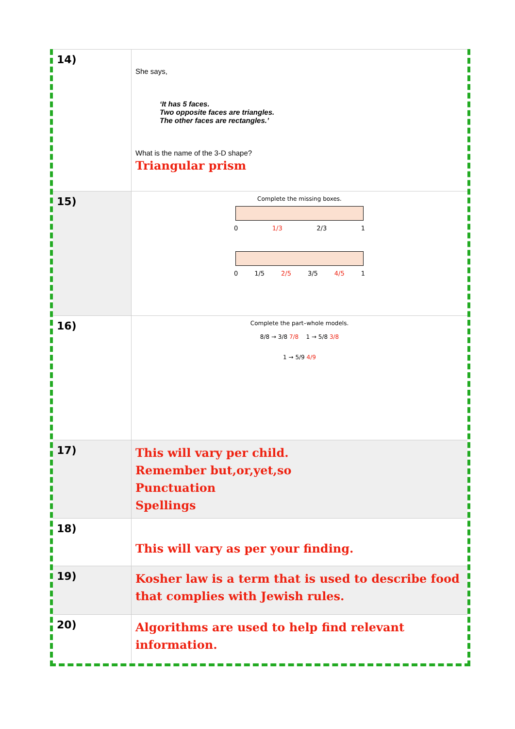| 14) | She says, ‘It has 5 faces. Two opposite faces are triangles. The other faces are rectangles.’ What is the name of the 3-D shape? Triangular prism |
| 15) | Complete the missing boxes. 0 1/3 2/3 1 0 1/5 2/5 3/5 4/5 1 |
| 16) | Complete the part–whole models. 8/8 → 3/8 7/8 1 → 5/8 3/8 1 → 5/9 4/9 |
| 17) | This will vary per child. Remember but,or,yet,so Punctuation Spellings |
| 18) | This will vary as per your finding. |
| 19) | Kosher law is a term that is used to describe food that complies with Jewish rules. |
| 20) | Algorithms are used to help find relevant information. |